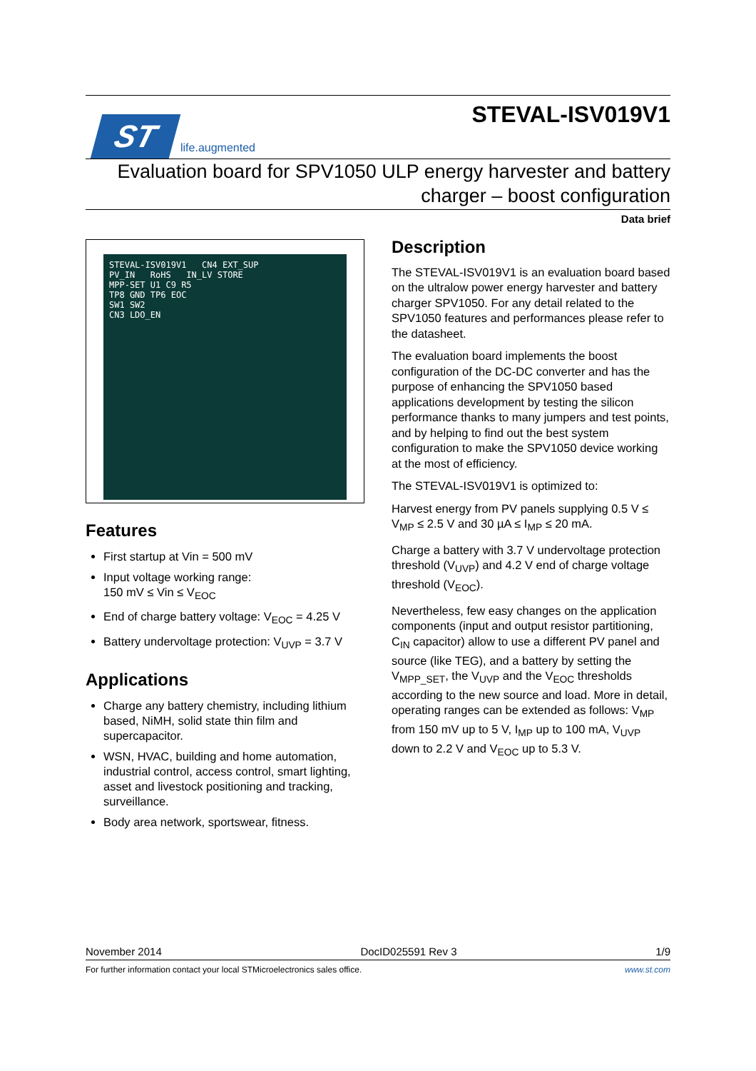ST
life.augmented
STEVAL-ISV019V1
Evaluation board for SPV1050 ULP energy harvester and battery
charger – boost configuration
Data brief
STEVAL-ISV019V1 CN4 EXT_SUP
PV_IN RoHS IN_LV STORE
MPP-SET U1 C9 R5
TP8 GND TP6 EOC
SW1 SW2
CN3 LDO_EN
Features
First startup at Vin = 500 mV
Input voltage working range:
150 mV ≤ Vin ≤ V<sub>EOC</sub>
End of charge battery voltage: V<sub>EOC</sub> = 4.25 V
Battery undervoltage protection: V<sub>UVP</sub> = 3.7 V
Applications
Charge any battery chemistry, including lithium based, NiMH, solid state thin film and supercapacitor.
WSN, HVAC, building and home automation, industrial control, access control, smart lighting, asset and livestock positioning and tracking, surveillance.
Body area network, sportswear, fitness.
Description
The STEVAL-ISV019V1 is an evaluation board based on the ultralow power energy harvester and battery charger SPV1050. For any detail related to the SPV1050 features and performances please refer to the datasheet.
The evaluation board implements the boost configuration of the DC-DC converter and has the purpose of enhancing the SPV1050 based applications development by testing the silicon performance thanks to many jumpers and test points, and by helping to find out the best system configuration to make the SPV1050 device working at the most of efficiency.
The STEVAL-ISV019V1 is optimized to:
Harvest energy from PV panels supplying 0.5 V ≤ V<sub>MP</sub> ≤ 2.5 V and 30 µA ≤ I<sub>MP</sub> ≤ 20 mA.
Charge a battery with 3.7 V undervoltage protection threshold (V<sub>UVP</sub>) and 4.2 V end of charge voltage threshold (V<sub>EOC</sub>).
Nevertheless, few easy changes on the application components (input and output resistor partitioning, C<sub>IN</sub> capacitor) allow to use a different PV panel and source (like TEG), and a battery by setting the V<sub>MPP_SET</sub>, the V<sub>UVP</sub> and the V<sub>EOC</sub> thresholds according to the new source and load. More in detail, operating ranges can be extended as follows: V<sub>MP</sub> from 150 mV up to 5 V, I<sub>MP</sub> up to 100 mA, V<sub>UVP</sub> down to 2.2 V and V<sub>EOC</sub> up to 5.3 V.
November 2014 DocID025591 Rev 3 1/9
For further information contact your local STMicroelectronics sales office. www.st.com